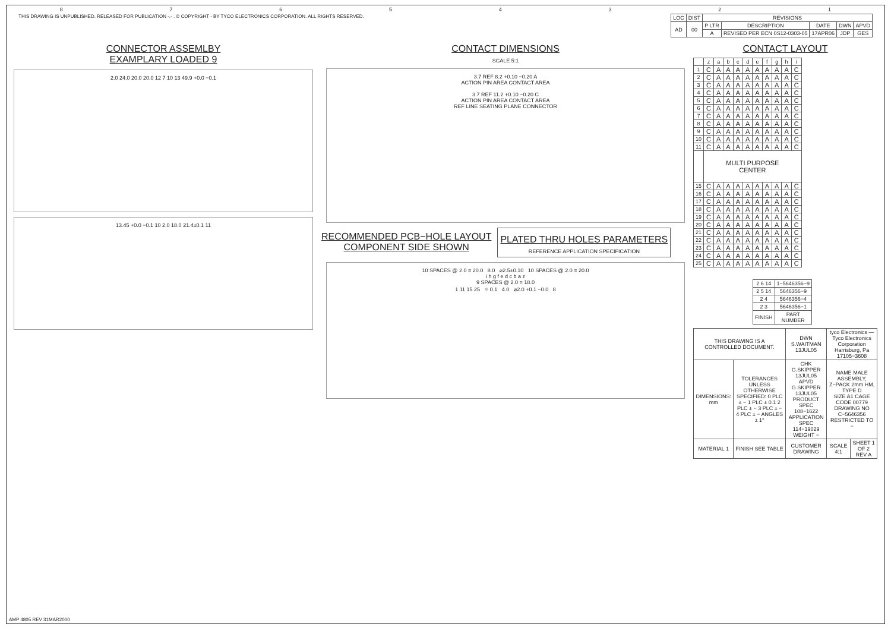87654321
THIS DRAWING IS UNPUBLISHED. RELEASED FOR PUBLICATION -.- . © COPYRIGHT - BY TYCO ELECTRONICS CORPORATION. ALL RIGHTS RESERVED.
| LOC | DIST | REVISIONS | | | | |
| --- | --- | --- | --- | --- | --- | --- |
| AD | 00 | P LTR | DESCRIPTION | DATE | DWN | APVD |
| | | A | REVISED PER ECN 0S12-0303-05 | 17APR06 | JDP | GES |
CONNECTOR ASSEMLBY
EXAMPLARY LOADED 9
2.0 24.0 20.0 20.0 12 7 10 13 49.9 +0.0 −0.1
13.45 +0.0 −0.1 10 2.0 18.0 21.4±0.1 11
CONTACT DIMENSIONS
SCALE 5:1
3.7 REF 8.2 +0.10 −0.20 A
ACTION PIN AREA CONTACT AREA
3.7 REF 11.2 +0.10 −0.20 C
ACTION PIN AREA CONTACT AREA
REF LINE SEATING PLANE CONNECTOR
RECOMMENDED PCB−HOLE LAYOUT
COMPONENT SIDE SHOWN
PLATED THRU HOLES PARAMETERS
REFERENCE APPLICATION SPECIFICATION
10 SPACES @ 2.0 = 20.0 8.0 ⌀2.5±0.10 10 SPACES @ 2.0 = 20.0
i h g f e d c b a z
9 SPACES @ 2.0 = 18.0
1 11 15 25 ⌖ 0.1 4.0 ⌀2.0 +0.1 −0.0 8
CONTACT LAYOUT
| | z | a | b | c | d | e | f | g | h | i |
| --- | --- | --- | --- | --- | --- | --- | --- | --- | --- | --- |
| 1 | C | A | A | A | A | A | A | A | A | C |
| 2 | C | A | A | A | A | A | A | A | A | C |
| 3 | C | A | A | A | A | A | A | A | A | C |
| 4 | C | A | A | A | A | A | A | A | A | C |
| 5 | C | A | A | A | A | A | A | A | A | C |
| 6 | C | A | A | A | A | A | A | A | A | C |
| 7 | C | A | A | A | A | A | A | A | A | C |
| 8 | C | A | A | A | A | A | A | A | A | C |
| 9 | C | A | A | A | A | A | A | A | A | C |
| 10 | C | A | A | A | A | A | A | A | A | C |
| 11 | C | A | A | A | A | A | A | A | A | C |
| | MULTI PURPOSE CENTER | | | | | | | | | |
| 15 | C | A | A | A | A | A | A | A | A | C |
| 16 | C | A | A | A | A | A | A | A | A | C |
| 17 | C | A | A | A | A | A | A | A | A | C |
| 18 | C | A | A | A | A | A | A | A | A | C |
| 19 | C | A | A | A | A | A | A | A | A | C |
| 20 | C | A | A | A | A | A | A | A | A | C |
| 21 | C | A | A | A | A | A | A | A | A | C |
| 22 | C | A | A | A | A | A | A | A | A | C |
| 23 | C | A | A | A | A | A | A | A | A | C |
| 24 | C | A | A | A | A | A | A | A | A | C |
| 25 | C | A | A | A | A | A | A | A | A | C |
| 2 6 14 | 1−5646356−9 |
| 2 5 14 | 5646356−9 |
| 2 4 | 5646356−4 |
| 2 3 | 5646356−1 |
| FINISH | PART NUMBER |
| THIS DRAWING IS A CONTROLLED DOCUMENT. | | DWN S.WAITMAN 13JUL05 | tyco Electronics — Tyco Electronics Corporation Harrisburg, Pa 17105−3608 | |
| DIMENSIONS: mm | TOLERANCES UNLESS OTHERWISE SPECIFIED: 0 PLC ± − 1 PLC ± 0.1 2 PLC ± − 3 PLC ± − 4 PLC ± − ANGLES ± 1° | CHK G.SKIPPER 13JUL05 APVD G.SKIPPER 13JUL05 PRODUCT SPEC 108−1622 APPLICATION SPEC 114−19029 WEIGHT − | NAME MALE ASSEMBLY, Z−PACK 2mm HM, TYPE D SIZE A1 CAGE CODE 00779 DRAWING NO C−5646356 RESTRICTED TO − | |
| MATERIAL 1 | FINISH SEE TABLE | CUSTOMER DRAWING | SCALE 4:1 | SHEET 1 OF 2 REV A |
AMP 4805 REV 31MAR2000